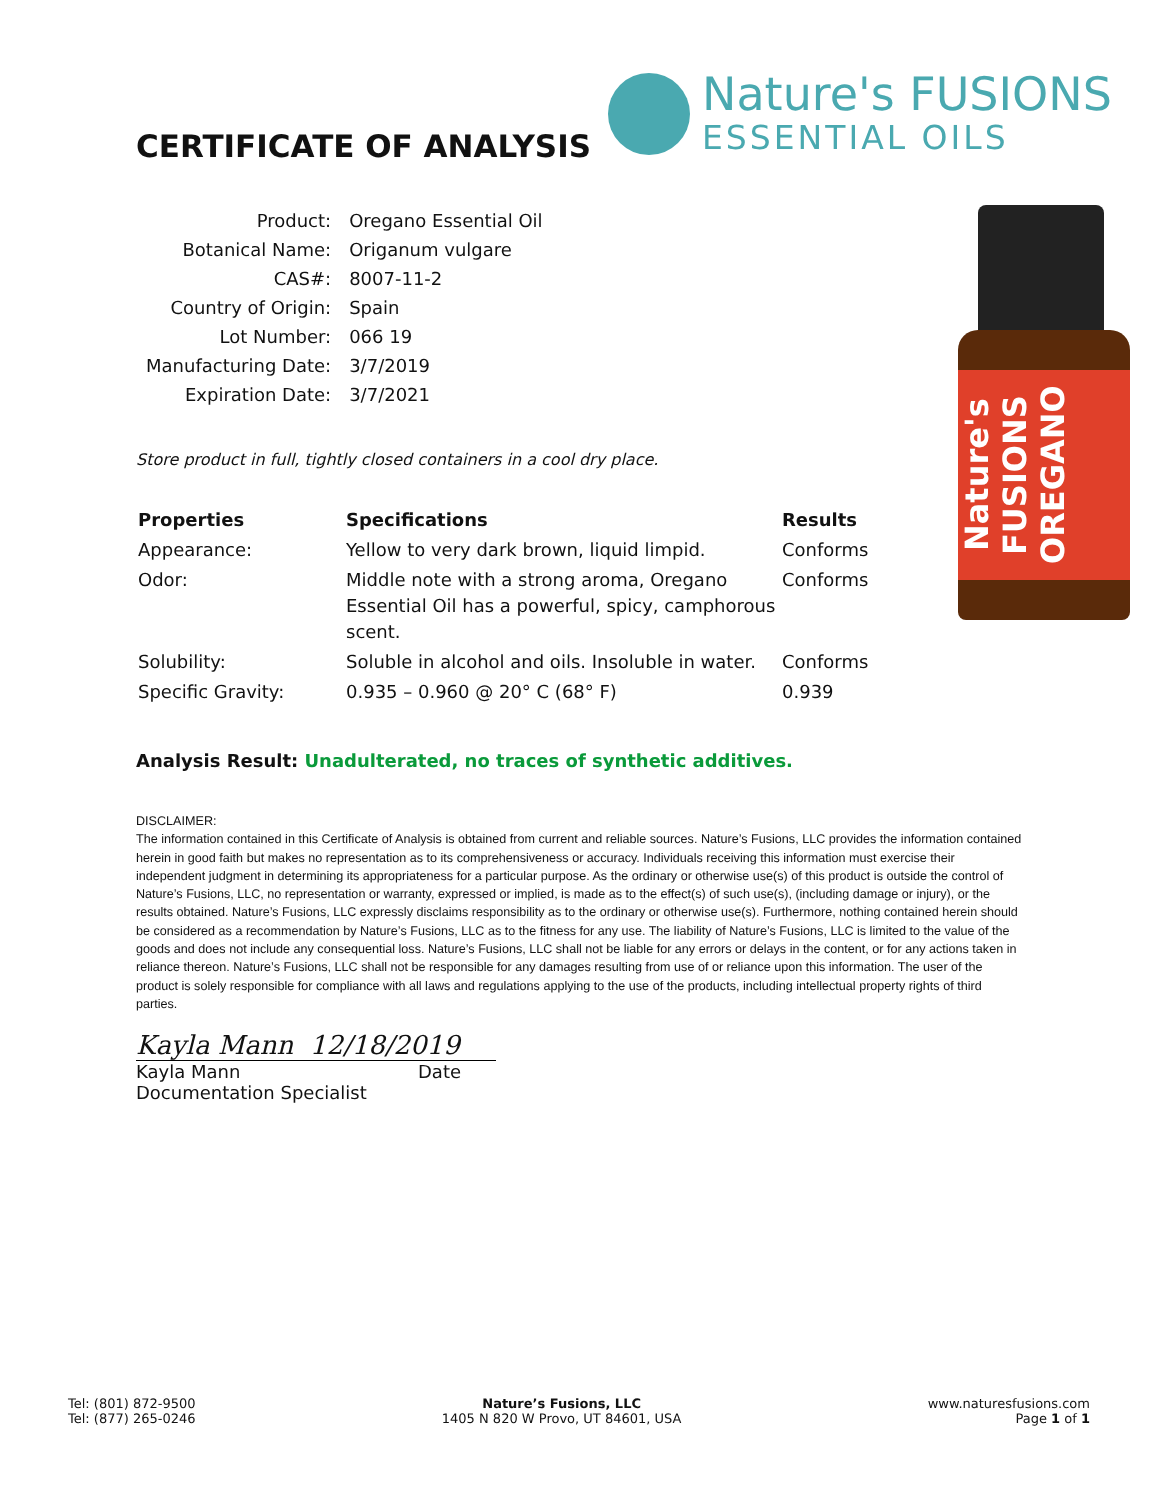CERTIFICATE OF ANALYSIS
Nature's FUSIONS
ESSENTIAL OILS
Nature's FUSIONS OREGANO
| Product: | Oregano Essential Oil |
| Botanical Name: | Origanum vulgare |
| CAS#: | 8007-11-2 |
| Country of Origin: | Spain |
| Lot Number: | 066 19 |
| Manufacturing Date: | 3/7/2019 |
| Expiration Date: | 3/7/2021 |
Store product in full, tightly closed containers in a cool dry place.
| Properties | Specifications | Results |
| --- | --- | --- |
| Appearance: | Yellow to very dark brown, liquid limpid. | Conforms |
| Odor: | Middle note with a strong aroma, Oregano Essential Oil has a powerful, spicy, camphorous scent. | Conforms |
| Solubility: | Soluble in alcohol and oils. Insoluble in water. | Conforms |
| Specific Gravity: | 0.935 – 0.960 @ 20° C (68° F) | 0.939 |
Analysis Result: Unadulterated, no traces of synthetic additives.
DISCLAIMER:
The information contained in this Certificate of Analysis is obtained from current and reliable sources. Nature’s Fusions, LLC provides the information contained herein in good faith but makes no representation as to its comprehensiveness or accuracy. Individuals receiving this information must exercise their independent judgment in determining its appropriateness for a particular purpose. As the ordinary or otherwise use(s) of this product is outside the control of Nature’s Fusions, LLC, no representation or warranty, expressed or implied, is made as to the effect(s) of such use(s), (including damage or injury), or the results obtained. Nature’s Fusions, LLC expressly disclaims responsibility as to the ordinary or otherwise use(s). Furthermore, nothing contained herein should be considered as a recommendation by Nature’s Fusions, LLC as to the fitness for any use. The liability of Nature’s Fusions, LLC is limited to the value of the goods and does not include any consequential loss. Nature’s Fusions, LLC shall not be liable for any errors or delays in the content, or for any actions taken in reliance thereon. Nature’s Fusions, LLC shall not be responsible for any damages resulting from use of or reliance upon this information. The user of the product is solely responsible for compliance with all laws and regulations applying to the use of the products, including intellectual property rights of third parties.
Kayla Mann 12/18/2019
Kayla Mann Date
Documentation Specialist
Tel: (801) 872-9500
Tel: (877) 265-0246
Nature’s Fusions, LLC
1405 N 820 W Provo, UT 84601, USA
www.naturesfusions.com
Page 1 of 1